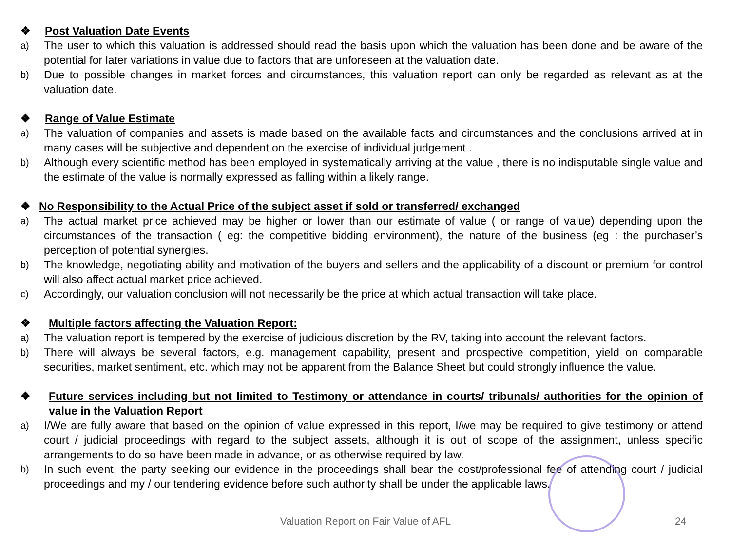❖ Post Valuation Date Events
a) The user to which this valuation is addressed should read the basis upon which the valuation has been done and be aware of the potential for later variations in value due to factors that are unforeseen at the valuation date.
b) Due to possible changes in market forces and circumstances, this valuation report can only be regarded as relevant as at the valuation date.
❖ Range of Value Estimate
a) The valuation of companies and assets is made based on the available facts and circumstances and the conclusions arrived at in many cases will be subjective and dependent on the exercise of individual judgement .
b) Although every scientific method has been employed in systematically arriving at the value , there is no indisputable single value and the estimate of the value is normally expressed as falling within a likely range.
❖ No Responsibility to the Actual Price of the subject asset if sold or transferred/ exchanged
a) The actual market price achieved may be higher or lower than our estimate of value ( or range of value) depending upon the circumstances of the transaction ( eg: the competitive bidding environment), the nature of the business (eg : the purchaser’s perception of potential synergies.
b) The knowledge, negotiating ability and motivation of the buyers and sellers and the applicability of a discount or premium for control will also affect actual market price achieved.
c) Accordingly, our valuation conclusion will not necessarily be the price at which actual transaction will take place.
❖ Multiple factors affecting the Valuation Report:
a) The valuation report is tempered by the exercise of judicious discretion by the RV, taking into account the relevant factors.
b) There will always be several factors, e.g. management capability, present and prospective competition, yield on comparable securities, market sentiment, etc. which may not be apparent from the Balance Sheet but could strongly influence the value.
❖ Future services including but not limited to Testimony or attendance in courts/ tribunals/ authorities for the opinion of value in the Valuation Report
a) I/We are fully aware that based on the opinion of value expressed in this report, I/we may be required to give testimony or attend court / judicial proceedings with regard to the subject assets, although it is out of scope of the assignment, unless specific arrangements to do so have been made in advance, or as otherwise required by law.
b) In such event, the party seeking our evidence in the proceedings shall bear the cost/professional fee of attending court / judicial proceedings and my / our tendering evidence before such authority shall be under the applicable laws.
Valuation Report on Fair Value of AFL 24